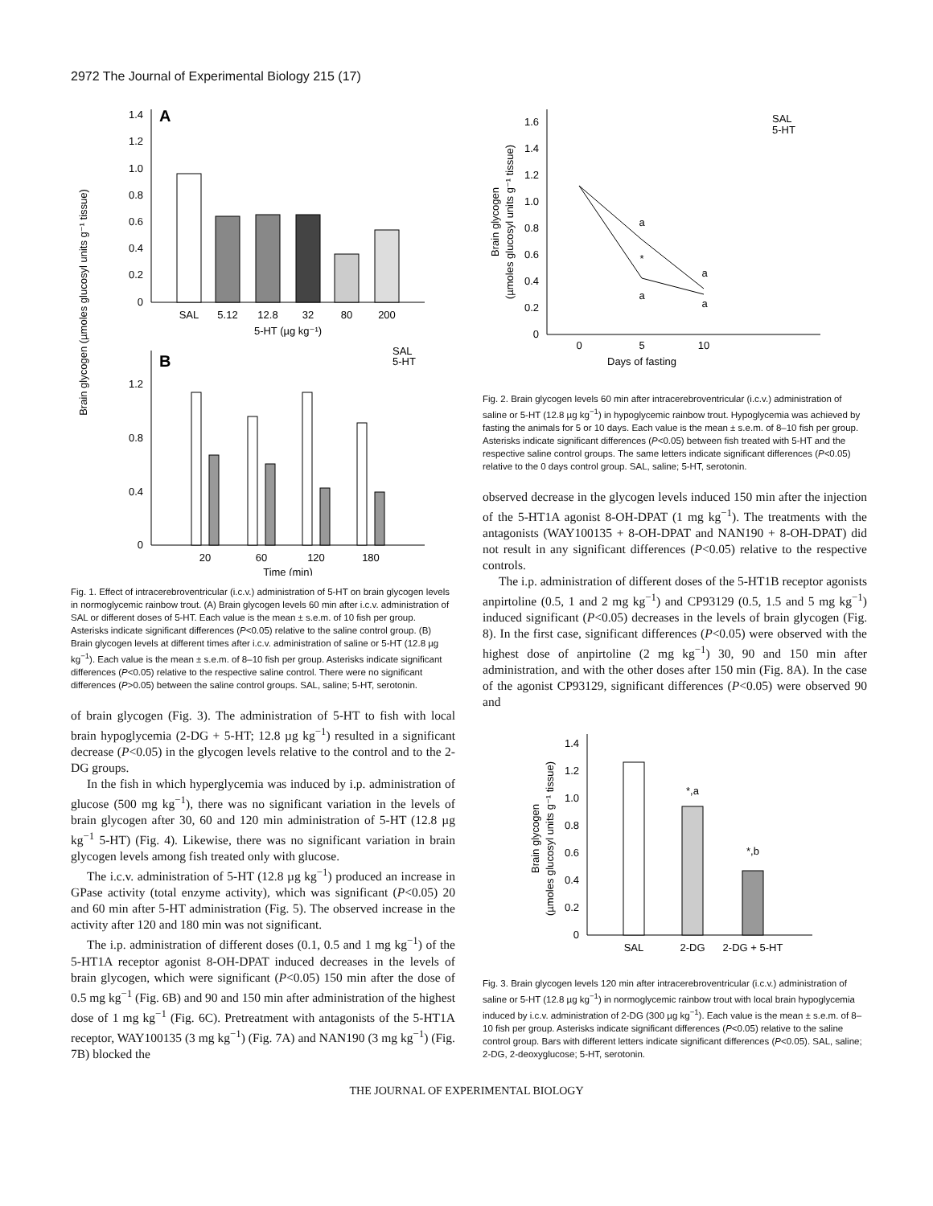2972 The Journal of Experimental Biology 215 (17)
Brain glycogen (µmoles glucosyl units g⁻¹ tissue)
A
0
0.2
0.4
0.6
0.8
1.0
1.2
1.4
SAL
5.12
12.8
32
80
200
5-HT (µg kg⁻¹)
B
SAL
5-HT
0
0.4
0.8
1.2
20
60
120
180
Time (min)
Fig. 1. Effect of intracerebroventricular (i.c.v.) administration of 5-HT on brain glycogen levels in normoglycemic rainbow trout. (A) Brain glycogen levels 60 min after i.c.v. administration of SAL or different doses of 5-HT. Each value is the mean ± s.e.m. of 10 fish per group. Asterisks indicate significant differences (P<0.05) relative to the saline control group. (B) Brain glycogen levels at different times after i.c.v. administration of saline or 5-HT (12.8 µg kg<sup>−1</sup>). Each value is the mean ± s.e.m. of 8–10 fish per group. Asterisks indicate significant differences (P<0.05) relative to the respective saline control. There were no significant differences (P>0.05) between the saline control groups. SAL, saline; 5-HT, serotonin.
of brain glycogen (Fig. 3). The administration of 5-HT to fish with local brain hypoglycemia (2-DG + 5-HT; 12.8 µg kg<sup>−1</sup>) resulted in a significant decrease (P<0.05) in the glycogen levels relative to the control and to the 2-DG groups.
In the fish in which hyperglycemia was induced by i.p. administration of glucose (500 mg kg<sup>−1</sup>), there was no significant variation in the levels of brain glycogen after 30, 60 and 120 min administration of 5-HT (12.8 µg kg<sup>−1</sup> 5-HT) (Fig. 4). Likewise, there was no significant variation in brain glycogen levels among fish treated only with glucose.
The i.c.v. administration of 5-HT (12.8 µg kg<sup>−1</sup>) produced an increase in GPase activity (total enzyme activity), which was significant (P<0.05) 20 and 60 min after 5-HT administration (Fig. 5). The observed increase in the activity after 120 and 180 min was not significant.
The i.p. administration of different doses (0.1, 0.5 and 1 mg kg<sup>−1</sup>) of the 5-HT1A receptor agonist 8-OH-DPAT induced decreases in the levels of brain glycogen, which were significant (P<0.05) 150 min after the dose of 0.5 mg kg<sup>−1</sup> (Fig. 6B) and 90 and 150 min after administration of the highest dose of 1 mg kg<sup>−1</sup> (Fig. 6C). Pretreatment with antagonists of the 5-HT1A receptor, WAY100135 (3 mg kg<sup>−1</sup>) (Fig. 7A) and NAN190 (3 mg kg<sup>−1</sup>) (Fig. 7B) blocked the
Brain glycogen
(µmoles glucosyl units g⁻¹ tissue)
0
0.2
0.4
0.6
0.8
1.0
1.2
1.4
1.6
SAL
5-HT
a
*
a
a
a
0
5
10
Days of fasting
Fig. 2. Brain glycogen levels 60 min after intracerebroventricular (i.c.v.) administration of saline or 5-HT (12.8 µg kg<sup>−1</sup>) in hypoglycemic rainbow trout. Hypoglycemia was achieved by fasting the animals for 5 or 10 days. Each value is the mean ± s.e.m. of 8–10 fish per group. Asterisks indicate significant differences (P<0.05) between fish treated with 5-HT and the respective saline control groups. The same letters indicate significant differences (P<0.05) relative to the 0 days control group. SAL, saline; 5-HT, serotonin.
observed decrease in the glycogen levels induced 150 min after the injection of the 5-HT1A agonist 8-OH-DPAT (1 mg kg<sup>−1</sup>). The treatments with the antagonists (WAY100135 + 8-OH-DPAT and NAN190 + 8-OH-DPAT) did not result in any significant differences (P<0.05) relative to the respective controls.
The i.p. administration of different doses of the 5-HT1B receptor agonists anpirtoline (0.5, 1 and 2 mg kg<sup>−1</sup>) and CP93129 (0.5, 1.5 and 5 mg kg<sup>−1</sup>) induced significant (P<0.05) decreases in the levels of brain glycogen (Fig. 8). In the first case, significant differences (P<0.05) were observed with the highest dose of anpirtoline (2 mg kg<sup>−1</sup>) 30, 90 and 150 min after administration, and with the other doses after 150 min (Fig. 8A). In the case of the agonist CP93129, significant differences (P<0.05) were observed 90 and
Brain glycogen
(µmoles glucosyl units g⁻¹ tissue)
0
0.2
0.4
0.6
0.8
1.0
1.2
1.4
*,a
*,b
SAL
2-DG
2-DG + 5-HT
Fig. 3. Brain glycogen levels 120 min after intracerebroventricular (i.c.v.) administration of saline or 5-HT (12.8 µg kg<sup>−1</sup>) in normoglycemic rainbow trout with local brain hypoglycemia induced by i.c.v. administration of 2-DG (300 µg kg<sup>−1</sup>). Each value is the mean ± s.e.m. of 8–10 fish per group. Asterisks indicate significant differences (P<0.05) relative to the saline control group. Bars with different letters indicate significant differences (P<0.05). SAL, saline; 2-DG, 2-deoxyglucose; 5-HT, serotonin.
THE JOURNAL OF EXPERIMENTAL BIOLOGY